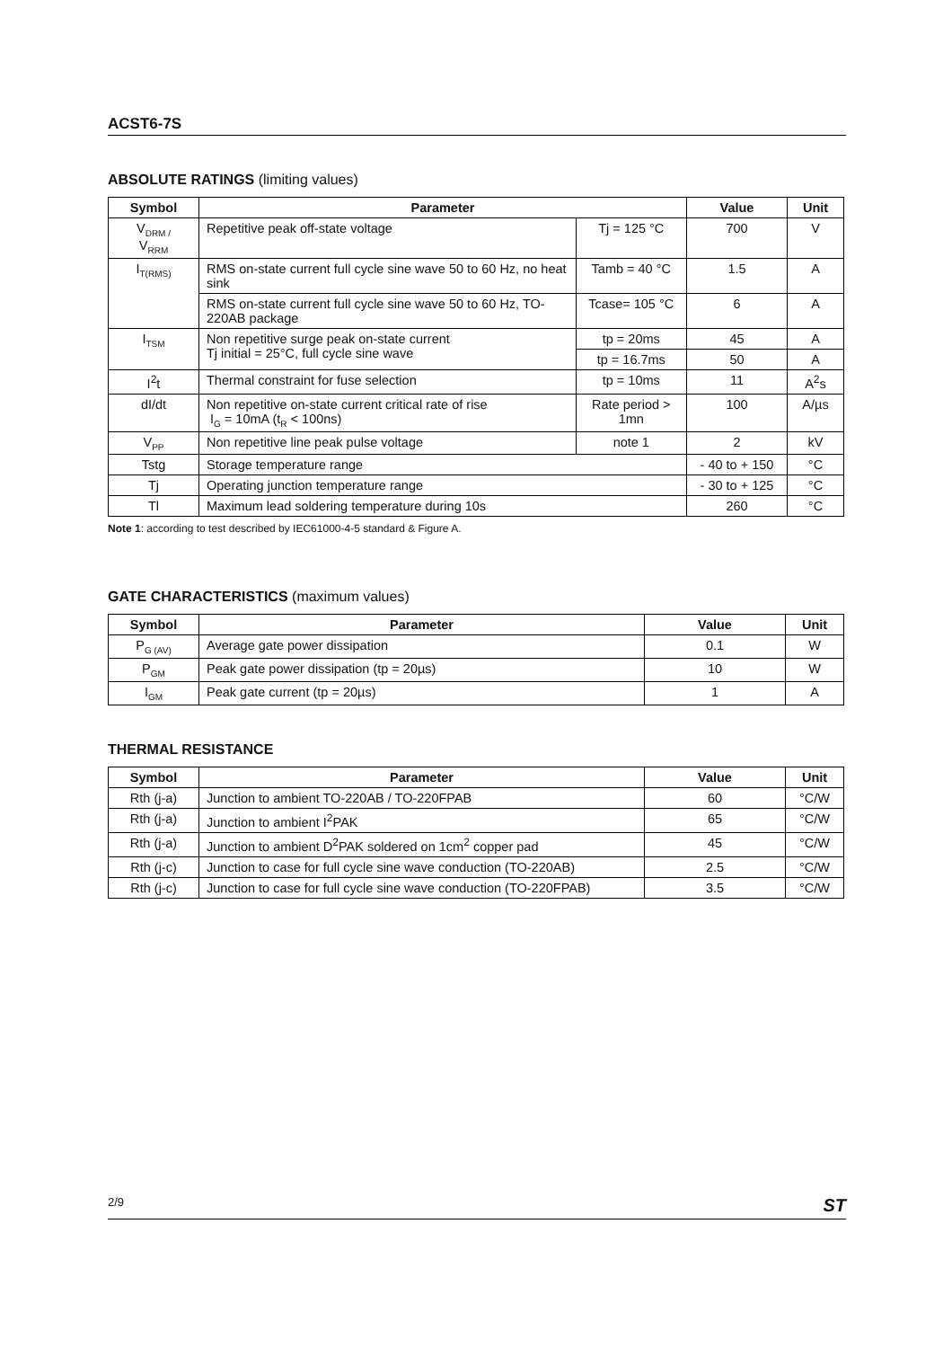ACST6-7S
ABSOLUTE RATINGS (limiting values)
| Symbol | Parameter | | Value | Unit |
| --- | --- | --- | --- | --- |
| V<sub>DRM /</sub> V<sub>RRM</sub> | Repetitive peak off-state voltage | Tj = 125 °C | 700 | V |
| I<sub>T(RMS)</sub> | RMS on-state current full cycle sine wave 50 to 60 Hz, no heat sink | Tamb = 40 °C | 1.5 | A |
| | RMS on-state current full cycle sine wave 50 to 60 Hz, TO-220AB package | Tcase= 105 °C | 6 | A |
| I<sub>TSM</sub> | Non repetitive surge peak on-state current Tj initial = 25°C, full cycle sine wave | tp = 20ms | 45 | A |
| | | tp = 16.7ms | 50 | A |
| I<sup>2</sup>t | Thermal constraint for fuse selection | tp = 10ms | 11 | A<sup>2</sup>s |
| dI/dt | Non repetitive on-state current critical rate of rise I<sub>G</sub> = 10mA (t<sub>R</sub> < 100ns) | Rate period > 1mn | 100 | A/µs |
| V<sub>PP</sub> | Non repetitive line peak pulse voltage | note 1 | 2 | kV |
| Tstg | Storage temperature range | | - 40 to + 150 | °C |
| Tj | Operating junction temperature range | | - 30 to + 125 | °C |
| Tl | Maximum lead soldering temperature during 10s | | 260 | °C |
Note 1: according to test described by IEC61000-4-5 standard & Figure A.
GATE CHARACTERISTICS (maximum values)
| Symbol | Parameter | Value | Unit |
| --- | --- | --- | --- |
| P<sub>G (AV)</sub> | Average gate power dissipation | 0.1 | W |
| P<sub>GM</sub> | Peak gate power dissipation (tp = 20µs) | 10 | W |
| I<sub>GM</sub> | Peak gate current (tp = 20µs) | 1 | A |
THERMAL RESISTANCE
| Symbol | Parameter | Value | Unit |
| --- | --- | --- | --- |
| Rth (j-a) | Junction to ambient TO-220AB / TO-220FPAB | 60 | °C/W |
| Rth (j-a) | Junction to ambient I<sup>2</sup>PAK | 65 | °C/W |
| Rth (j-a) | Junction to ambient D<sup>2</sup>PAK soldered on 1cm<sup>2</sup> copper pad | 45 | °C/W |
| Rth (j-c) | Junction to case for full cycle sine wave conduction (TO-220AB) | 2.5 | °C/W |
| Rth (j-c) | Junction to case for full cycle sine wave conduction (TO-220FPAB) | 3.5 | °C/W |
2/9 ST